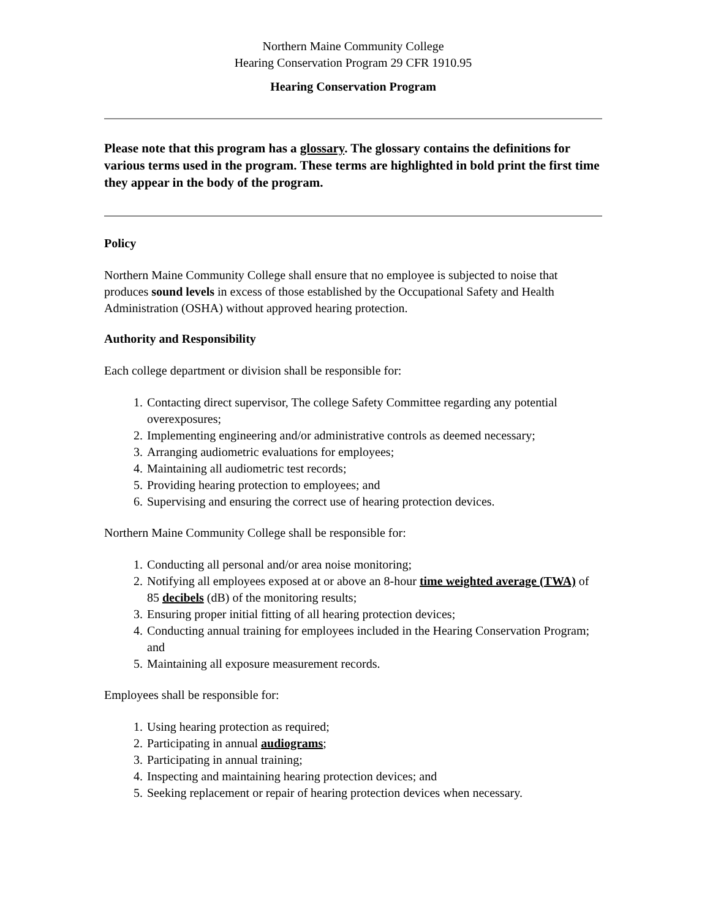Northern Maine Community College
Hearing Conservation Program 29 CFR 1910.95
Hearing Conservation Program
Please note that this program has a glossary. The glossary contains the definitions for various terms used in the program. These terms are highlighted in bold print the first time they appear in the body of the program.
Policy
Northern Maine Community College shall ensure that no employee is subjected to noise that produces sound levels in excess of those established by the Occupational Safety and Health Administration (OSHA) without approved hearing protection.
Authority and Responsibility
Each college department or division shall be responsible for:
1. Contacting direct supervisor, The college Safety Committee regarding any potential overexposures;
2. Implementing engineering and/or administrative controls as deemed necessary;
3. Arranging audiometric evaluations for employees;
4. Maintaining all audiometric test records;
5. Providing hearing protection to employees; and
6. Supervising and ensuring the correct use of hearing protection devices.
Northern Maine Community College shall be responsible for:
1. Conducting all personal and/or area noise monitoring;
2. Notifying all employees exposed at or above an 8-hour time weighted average (TWA) of 85 decibels (dB) of the monitoring results;
3. Ensuring proper initial fitting of all hearing protection devices;
4. Conducting annual training for employees included in the Hearing Conservation Program; and
5. Maintaining all exposure measurement records.
Employees shall be responsible for:
1. Using hearing protection as required;
2. Participating in annual audiograms;
3. Participating in annual training;
4. Inspecting and maintaining hearing protection devices; and
5. Seeking replacement or repair of hearing protection devices when necessary.